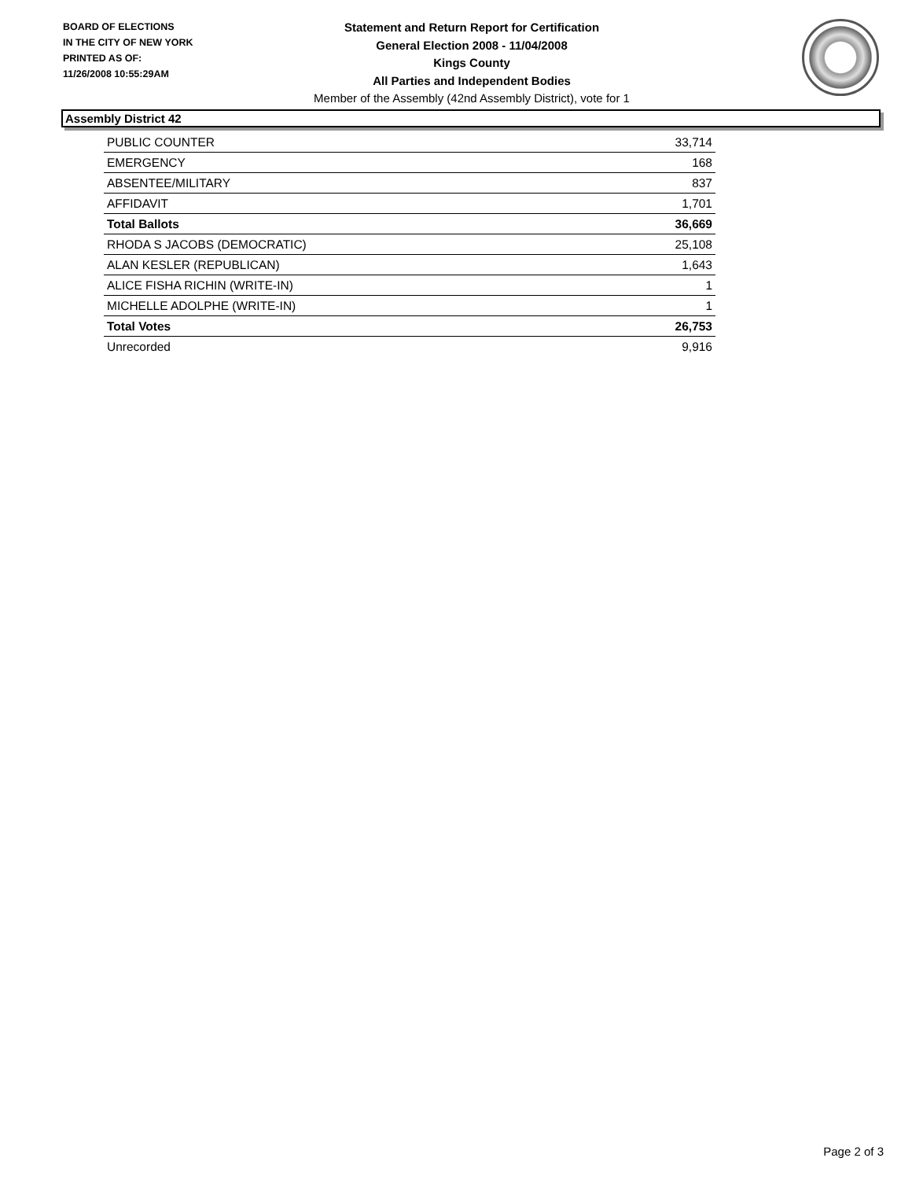BOARD OF ELECTIONS
IN THE CITY OF NEW YORK
PRINTED AS OF:
11/26/2008 10:55:29AM
Statement and Return Report for Certification
General Election 2008 - 11/04/2008
Kings County
All Parties and Independent Bodies
Member of the Assembly (42nd Assembly District), vote for 1
Assembly District 42
| PUBLIC COUNTER | 33,714 |
| EMERGENCY | 168 |
| ABSENTEE/MILITARY | 837 |
| AFFIDAVIT | 1,701 |
| Total Ballots | 36,669 |
| RHODA S JACOBS (DEMOCRATIC) | 25,108 |
| ALAN KESLER (REPUBLICAN) | 1,643 |
| ALICE FISHA RICHIN (WRITE-IN) | 1 |
| MICHELLE ADOLPHE (WRITE-IN) | 1 |
| Total Votes | 26,753 |
| Unrecorded | 9,916 |
Page 2 of 3